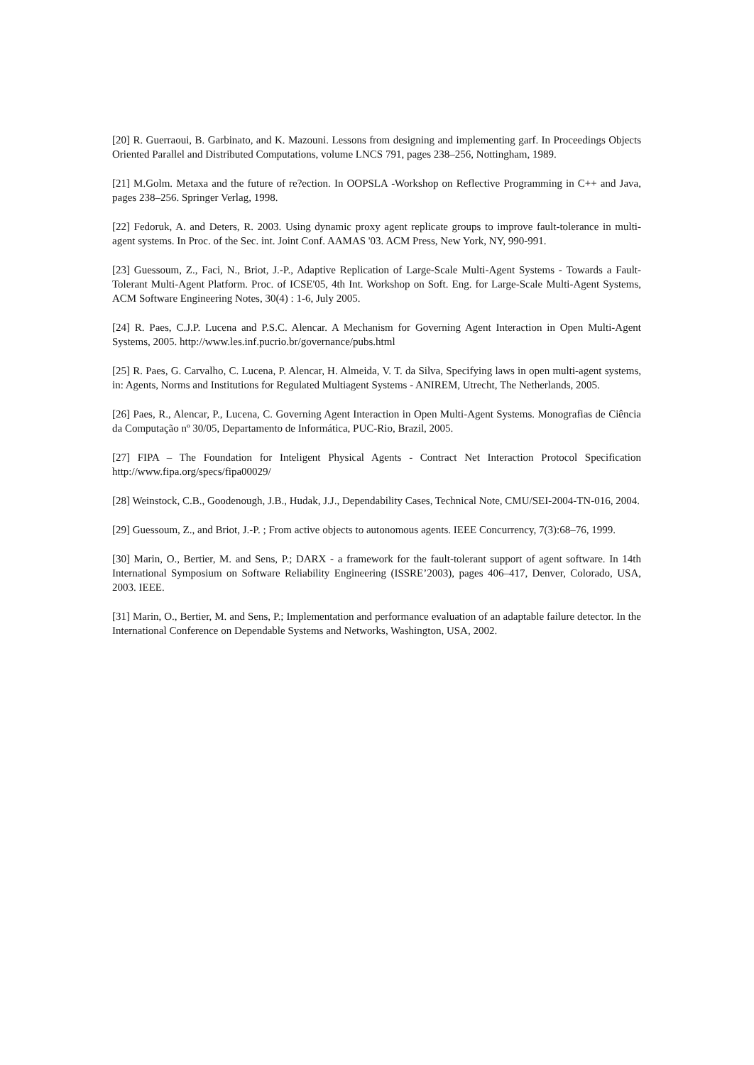[20] R. Guerraoui, B. Garbinato, and K. Mazouni. Lessons from designing and implementing garf. In Proceedings Objects Oriented Parallel and Distributed Computations, volume LNCS 791, pages 238–256, Nottingham, 1989.
[21] M.Golm. Metaxa and the future of re?ection. In OOPSLA -Workshop on Reflective Programming in C++ and Java, pages 238–256. Springer Verlag, 1998.
[22] Fedoruk, A. and Deters, R. 2003. Using dynamic proxy agent replicate groups to improve fault-tolerance in multi-agent systems. In Proc. of the Sec. int. Joint Conf. AAMAS '03. ACM Press, New York, NY, 990-991.
[23] Guessoum, Z., Faci, N., Briot, J.-P., Adaptive Replication of Large-Scale Multi-Agent Systems - Towards a Fault-Tolerant Multi-Agent Platform. Proc. of ICSE'05, 4th Int. Workshop on Soft. Eng. for Large-Scale Multi-Agent Systems, ACM Software Engineering Notes, 30(4) : 1-6, July 2005.
[24] R. Paes, C.J.P. Lucena and P.S.C. Alencar. A Mechanism for Governing Agent Interaction in Open Multi-Agent Systems, 2005. http://www.les.inf.pucrio.br/governance/pubs.html
[25] R. Paes, G. Carvalho, C. Lucena, P. Alencar, H. Almeida, V. T. da Silva, Specifying laws in open multi-agent systems, in: Agents, Norms and Institutions for Regulated Multiagent Systems - ANIREM, Utrecht, The Netherlands, 2005.
[26] Paes, R., Alencar, P., Lucena, C. Governing Agent Interaction in Open Multi-Agent Systems. Monografias de Ciência da Computação nº 30/05, Departamento de Informática, PUC-Rio, Brazil, 2005.
[27] FIPA – The Foundation for Inteligent Physical Agents - Contract Net Interaction Protocol Specification http://www.fipa.org/specs/fipa00029/
[28] Weinstock, C.B., Goodenough, J.B., Hudak, J.J., Dependability Cases, Technical Note, CMU/SEI-2004-TN-016, 2004.
[29] Guessoum, Z., and Briot, J.-P. ; From active objects to autonomous agents. IEEE Concurrency, 7(3):68–76, 1999.
[30] Marin, O., Bertier, M. and Sens, P.; DARX - a framework for the fault-tolerant support of agent software. In 14th International Symposium on Software Reliability Engineering (ISSRE’2003), pages 406–417, Denver, Colorado, USA, 2003. IEEE.
[31] Marin, O., Bertier, M. and Sens, P.; Implementation and performance evaluation of an adaptable failure detector. In the International Conference on Dependable Systems and Networks, Washington, USA, 2002.